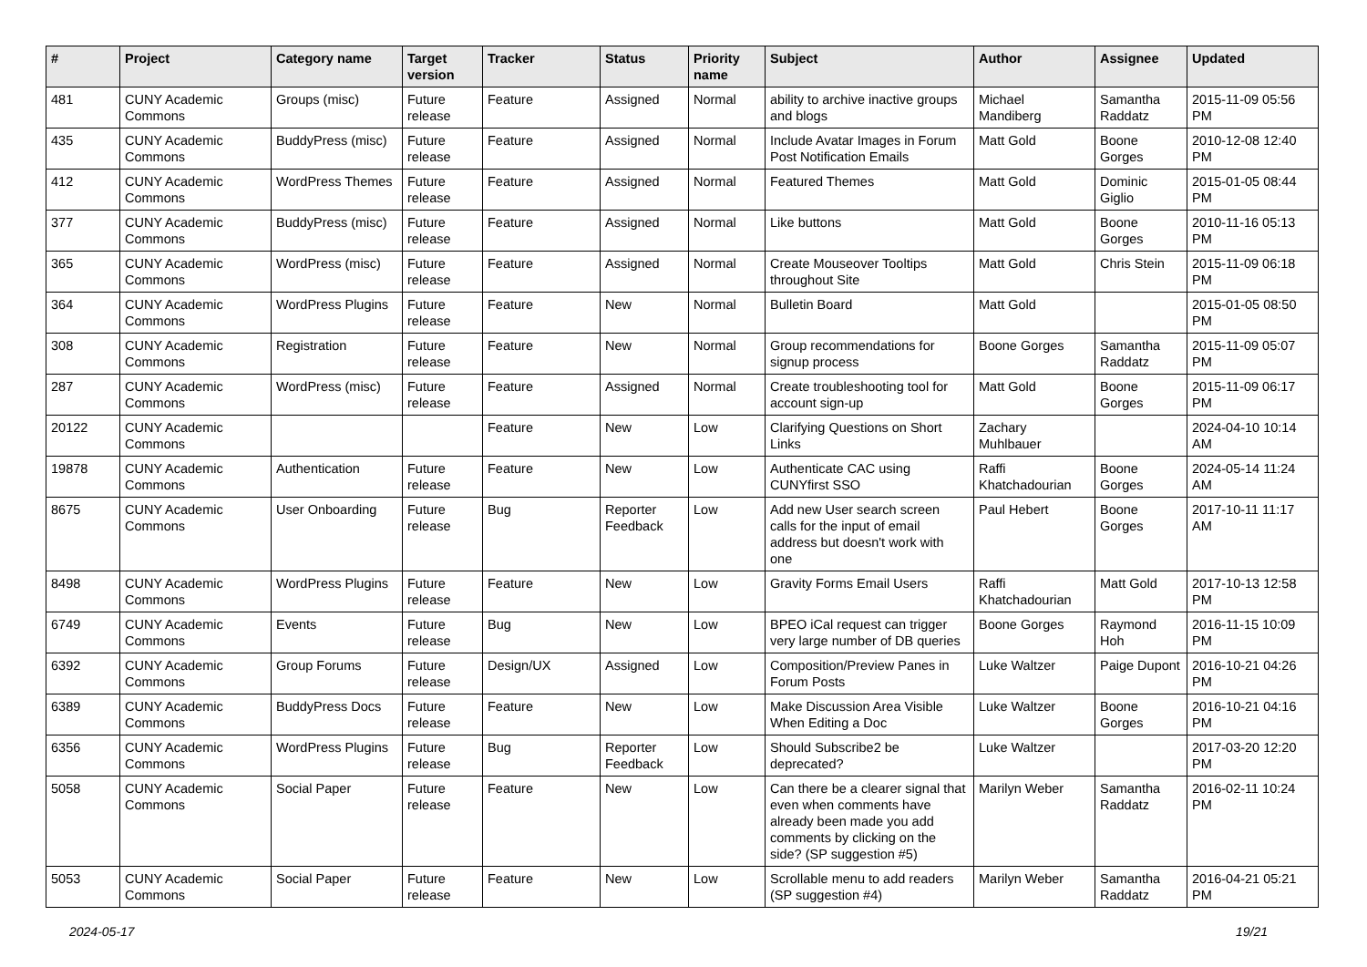| # | Project | Category name | Target version | Tracker | Status | Priority name | Subject | Author | Assignee | Updated |
| --- | --- | --- | --- | --- | --- | --- | --- | --- | --- | --- |
| 481 | CUNY Academic Commons | Groups (misc) | Future release | Feature | Assigned | Normal | ability to archive inactive groups and blogs | Michael Mandiberg | Samantha Raddatz | 2015-11-09 05:56 PM |
| 435 | CUNY Academic Commons | BuddyPress (misc) | Future release | Feature | Assigned | Normal | Include Avatar Images in Forum Post Notification Emails | Matt Gold | Boone Gorges | 2010-12-08 12:40 PM |
| 412 | CUNY Academic Commons | WordPress Themes | Future release | Feature | Assigned | Normal | Featured Themes | Matt Gold | Dominic Giglio | 2015-01-05 08:44 PM |
| 377 | CUNY Academic Commons | BuddyPress (misc) | Future release | Feature | Assigned | Normal | Like buttons | Matt Gold | Boone Gorges | 2010-11-16 05:13 PM |
| 365 | CUNY Academic Commons | WordPress (misc) | Future release | Feature | Assigned | Normal | Create Mouseover Tooltips throughout Site | Matt Gold | Chris Stein | 2015-11-09 06:18 PM |
| 364 | CUNY Academic Commons | WordPress Plugins | Future release | Feature | New | Normal | Bulletin Board | Matt Gold | | 2015-01-05 08:50 PM |
| 308 | CUNY Academic Commons | Registration | Future release | Feature | New | Normal | Group recommendations for signup process | Boone Gorges | Samantha Raddatz | 2015-11-09 05:07 PM |
| 287 | CUNY Academic Commons | WordPress (misc) | Future release | Feature | Assigned | Normal | Create troubleshooting tool for account sign-up | Matt Gold | Boone Gorges | 2015-11-09 06:17 PM |
| 20122 | CUNY Academic Commons | | | Feature | New | Low | Clarifying Questions on Short Links | Zachary Muhlbauer | | 2024-04-10 10:14 AM |
| 19878 | CUNY Academic Commons | Authentication | Future release | Feature | New | Low | Authenticate CAC using CUNYfirst SSO | Raffi Khatchadourian | Boone Gorges | 2024-05-14 11:24 AM |
| 8675 | CUNY Academic Commons | User Onboarding | Future release | Bug | Reporter Feedback | Low | Add new User search screen calls for the input of email address but doesn't work with one | Paul Hebert | Boone Gorges | 2017-10-11 11:17 AM |
| 8498 | CUNY Academic Commons | WordPress Plugins | Future release | Feature | New | Low | Gravity Forms Email Users | Raffi Khatchadourian | Matt Gold | 2017-10-13 12:58 PM |
| 6749 | CUNY Academic Commons | Events | Future release | Bug | New | Low | BPEO iCal request can trigger very large number of DB queries | Boone Gorges | Raymond Hoh | 2016-11-15 10:09 PM |
| 6392 | CUNY Academic Commons | Group Forums | Future release | Design/UX | Assigned | Low | Composition/Preview Panes in Forum Posts | Luke Waltzer | Paige Dupont | 2016-10-21 04:26 PM |
| 6389 | CUNY Academic Commons | BuddyPress Docs | Future release | Feature | New | Low | Make Discussion Area Visible When Editing a Doc | Luke Waltzer | Boone Gorges | 2016-10-21 04:16 PM |
| 6356 | CUNY Academic Commons | WordPress Plugins | Future release | Bug | Reporter Feedback | Low | Should Subscribe2 be deprecated? | Luke Waltzer | | 2017-03-20 12:20 PM |
| 5058 | CUNY Academic Commons | Social Paper | Future release | Feature | New | Low | Can there be a clearer signal that even when comments have already been made you add comments by clicking on the side? (SP suggestion #5) | Marilyn Weber | Samantha Raddatz | 2016-02-11 10:24 PM |
| 5053 | CUNY Academic Commons | Social Paper | Future release | Feature | New | Low | Scrollable menu to add readers (SP suggestion #4) | Marilyn Weber | Samantha Raddatz | 2016-04-21 05:21 PM |
2024-05-17 19/21